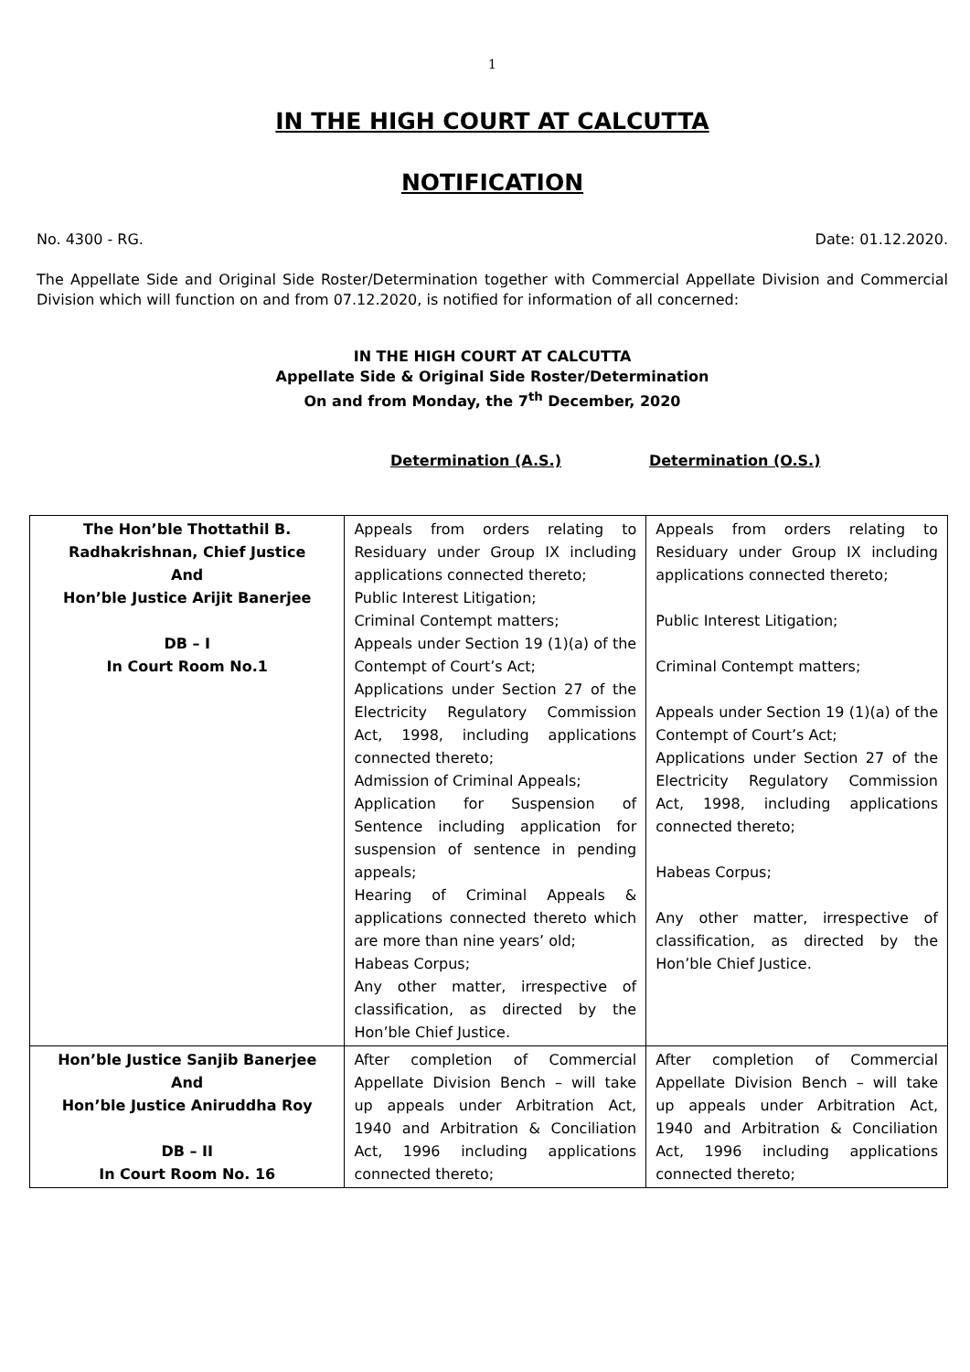1
IN THE HIGH COURT AT CALCUTTA
NOTIFICATION
No. 4300 - RG. Date: 01.12.2020.
The Appellate Side and Original Side Roster/Determination together with Commercial Appellate Division and Commercial Division which will function on and from 07.12.2020, is notified for information of all concerned:
IN THE HIGH COURT AT CALCUTTA
Appellate Side & Original Side Roster/Determination
On and from Monday, the 7<sup>th</sup> December, 2020
Determination (A.S.) Determination (O.S.)
| The Hon’ble Thottathil B. Radhakrishnan, Chief Justice And Hon’ble Justice Arijit Banerjee DB – I In Court Room No.1 | Appeals from orders relating to Residuary under Group IX including applications connected thereto; Public Interest Litigation; Criminal Contempt matters; Appeals under Section 19 (1)(a) of the Contempt of Court’s Act; Applications under Section 27 of the Electricity Regulatory Commission Act, 1998, including applications connected thereto; Admission of Criminal Appeals; Application for Suspension of Sentence including application for suspension of sentence in pending appeals; Hearing of Criminal Appeals & applications connected thereto which are more than nine years’ old; Habeas Corpus; Any other matter, irrespective of classification, as directed by the Hon’ble Chief Justice. | Appeals from orders relating to Residuary under Group IX including applications connected thereto; Public Interest Litigation; Criminal Contempt matters; Appeals under Section 19 (1)(a) of the Contempt of Court’s Act; Applications under Section 27 of the Electricity Regulatory Commission Act, 1998, including applications connected thereto; Habeas Corpus; Any other matter, irrespective of classification, as directed by the Hon’ble Chief Justice. |
| Hon’ble Justice Sanjib Banerjee And Hon’ble Justice Aniruddha Roy DB – II In Court Room No. 16 | After completion of Commercial Appellate Division Bench – will take up appeals under Arbitration Act, 1940 and Arbitration & Conciliation Act, 1996 including applications connected thereto; | After completion of Commercial Appellate Division Bench – will take up appeals under Arbitration Act, 1940 and Arbitration & Conciliation Act, 1996 including applications connected thereto; |